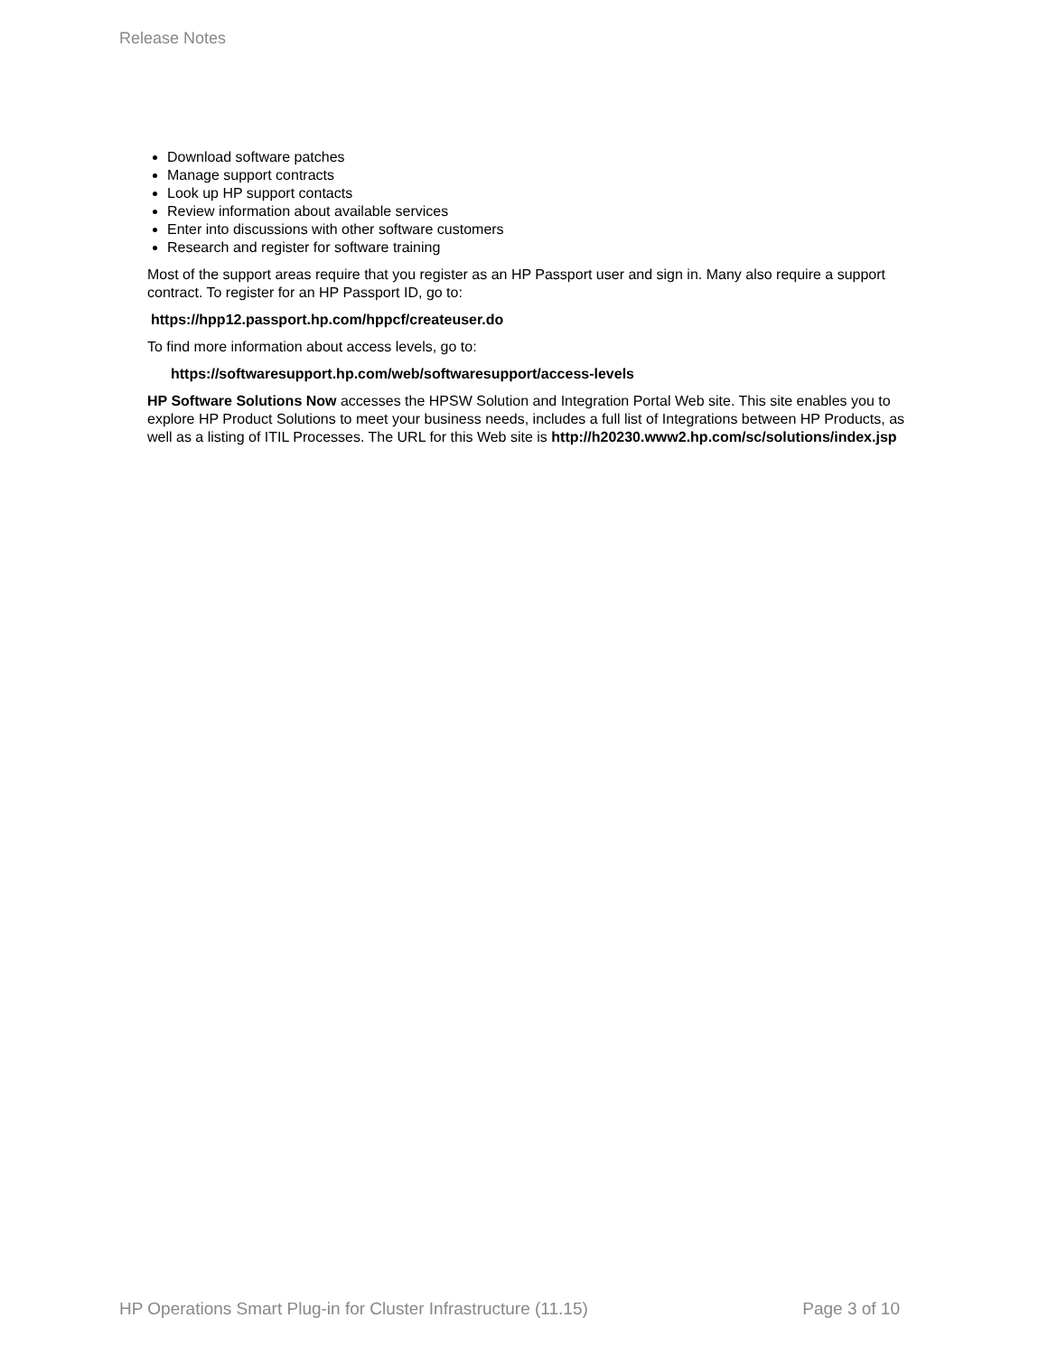Release Notes
Download software patches
Manage support contracts
Look up HP support contacts
Review information about available services
Enter into discussions with other software customers
Research and register for software training
Most of the support areas require that you register as an HP Passport user and sign in. Many also require a support contract. To register for an HP Passport ID, go to:
https://hpp12.passport.hp.com/hppcf/createuser.do
To find more information about access levels, go to:
https://softwaresupport.hp.com/web/softwaresupport/access-levels
HP Software Solutions Now accesses the HPSW Solution and Integration Portal Web site. This site enables you to explore HP Product Solutions to meet your business needs, includes a full list of Integrations between HP Products, as well as a listing of ITIL Processes. The URL for this Web site is http://h20230.www2.hp.com/sc/solutions/index.jsp
HP Operations Smart Plug-in for Cluster Infrastructure (11.15) Page 3 of 10